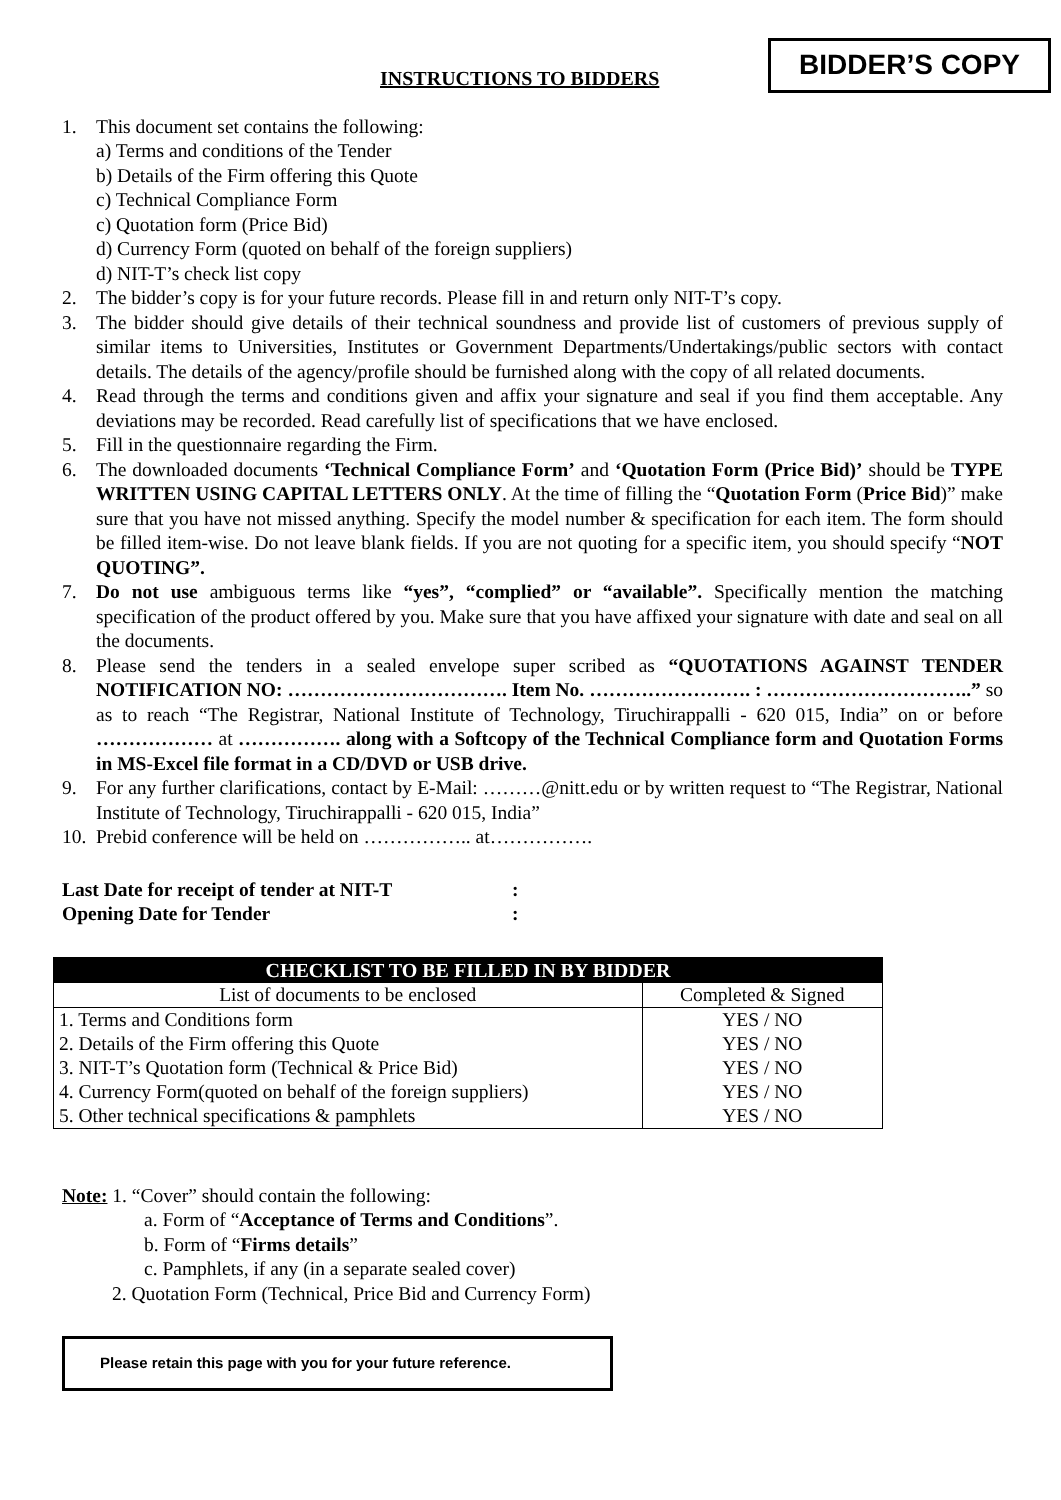INSTRUCTIONS TO BIDDERS
BIDDER’S COPY
1. This document set contains the following:
a) Terms and conditions of the Tender
b) Details of the Firm offering this Quote
c) Technical Compliance Form
c) Quotation form (Price Bid)
d) Currency Form (quoted on behalf of the foreign suppliers)
d) NIT-T’s check list copy
2. The bidder’s copy is for your future records. Please fill in and return only NIT-T’s copy.
3. The bidder should give details of their technical soundness and provide list of customers of previous supply of similar items to Universities, Institutes or Government Departments/Undertakings/public sectors with contact details. The details of the agency/profile should be furnished along with the copy of all related documents.
4. Read through the terms and conditions given and affix your signature and seal if you find them acceptable. Any deviations may be recorded. Read carefully list of specifications that we have enclosed.
5. Fill in the questionnaire regarding the Firm.
6. The downloaded documents ‘Technical Compliance Form’ and ‘Quotation Form (Price Bid)’ should be TYPE WRITTEN USING CAPITAL LETTERS ONLY. At the time of filling the “Quotation Form (Price Bid)” make sure that you have not missed anything. Specify the model number & specification for each item. The form should be filled item-wise. Do not leave blank fields. If you are not quoting for a specific item, you should specify “NOT QUOTING”.
7. Do not use ambiguous terms like “yes”, “complied” or “available”. Specifically mention the matching specification of the product offered by you. Make sure that you have affixed your signature with date and seal on all the documents.
8. Please send the tenders in a sealed envelope super scribed as “QUOTATIONS AGAINST TENDER NOTIFICATION NO: ……………………………. Item No. ……………………. : …………………………..” so as to reach “The Registrar, National Institute of Technology, Tiruchirappalli - 620 015, India” on or before ……………… at ……………. along with a Softcopy of the Technical Compliance form and Quotation Forms in MS-Excel file format in a CD/DVD or USB drive.
9. For any further clarifications, contact by E-Mail: ………@nitt.edu or by written request to “The Registrar, National Institute of Technology, Tiruchirappalli - 620 015, India”
10. Prebid conference will be held on …………….. at…………….
Last Date for receipt of tender at NIT-T:
Opening Date for Tender:
| CHECKLIST TO BE FILLED IN BY BIDDER | |
| --- | --- |
| List of documents to be enclosed | Completed & Signed |
| 1. Terms and Conditions form | YES / NO |
| 2. Details of the Firm offering this Quote | YES / NO |
| 3. NIT-T’s Quotation form (Technical & Price Bid) | YES / NO |
| 4. Currency Form(quoted on behalf of the foreign suppliers) | YES / NO |
| 5. Other technical specifications & pamphlets | YES / NO |
Note: 1. “Cover” should contain the following:
a. Form of “Acceptance of Terms and Conditions”.
b. Form of “Firms details”
c. Pamphlets, if any (in a separate sealed cover)
2. Quotation Form (Technical, Price Bid and Currency Form)
Please retain this page with you for your future reference.